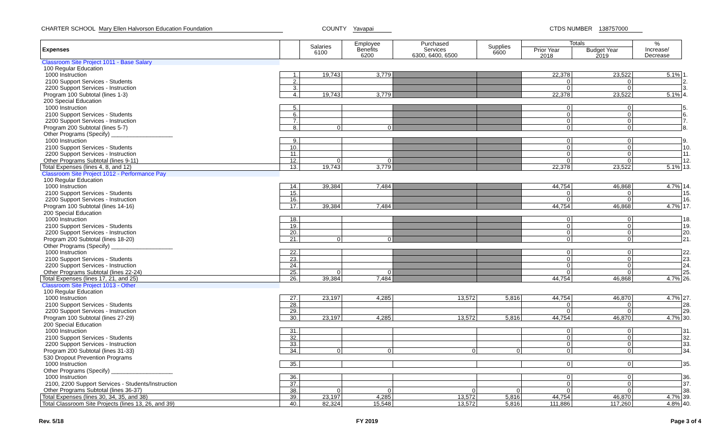CHARTER SCHOOL Mary Ellen Halvorson Education Foundation COUNTY Yavapai CTDS NUMBER 138757000
| Expenses | | Salaries 6100 | Employee Benefits 6200 | Purchased Services 6300, 6400, 6500 | Supplies 6600 | Totals | | % Increase/ Decrease | |
| --- | --- | --- | --- | --- | --- | --- | --- | --- | --- |
| | | | | | | Prior Year 2018 | Budget Year 2019 | | |
| Classroom Site Project 1011 - Base Salary | | | | | | | | | |
| 100 Regular Education | | | | | | | | | |
| 1000 Instruction | 1. | 19,743 | 3,779 | | | 22,378 | 23,522 | 5.1% | 1. |
| 2100 Support Services - Students | 2. | | | | | 0 | 0 | | 2. |
| 2200 Support Services - Instruction | 3. | | | | | 0 | 0 | | 3. |
| Program 100 Subtotal (lines 1-3) | 4. | 19,743 | 3,779 | | | 22,378 | 23,522 | 5.1% | 4. |
| 200 Special Education | | | | | | | | | |
| 1000 Instruction | 5. | | | | | 0 | 0 | | 5. |
| 2100 Support Services - Students | 6. | | | | | 0 | 0 | | 6. |
| 2200 Support Services - Instruction | 7. | | | | | 0 | 0 | | 7. |
| Program 200 Subtotal (lines 5-7) | 8. | 0 | 0 | | | 0 | 0 | | 8. |
| Other Programs (Specify) ___________________ | | | | | | | | | |
| 1000 Instruction | 9. | | | | | 0 | 0 | | 9. |
| 2100 Support Services - Students | 10. | | | | | 0 | 0 | | 10. |
| 2200 Support Services - Instruction | 11. | | | | | 0 | 0 | | 11. |
| Other Programs Subtotal (lines 9-11) | 12. | 0 | 0 | | | 0 | 0 | | 12. |
| Total Expenses (lines 4, 8, and 12) | 13. | 19,743 | 3,779 | | | 22,378 | 23,522 | 5.1% | 13. |
| Classroom Site Project 1012 - Performance Pay | | | | | | | | | |
| 100 Regular Education | | | | | | | | | |
| 1000 Instruction | 14. | 39,384 | 7,484 | | | 44,754 | 46,868 | 4.7% | 14. |
| 2100 Support Services - Students | 15. | | | | | 0 | 0 | | 15. |
| 2200 Support Services - Instruction | 16. | | | | | 0 | 0 | | 16. |
| Program 100 Subtotal (lines 14-16) | 17. | 39,384 | 7,484 | | | 44,754 | 46,868 | 4.7% | 17. |
| 200 Special Education | | | | | | | | | |
| 1000 Instruction | 18. | | | | | 0 | 0 | | 18. |
| 2100 Support Services - Students | 19. | | | | | 0 | 0 | | 19. |
| 2200 Support Services - Instruction | 20. | | | | | 0 | 0 | | 20. |
| Program 200 Subtotal (lines 18-20) | 21. | 0 | 0 | | | 0 | 0 | | 21. |
| Other Programs (Specify) ___________________ | | | | | | | | | |
| 1000 Instruction | 22. | | | | | 0 | 0 | | 22. |
| 2100 Support Services - Students | 23. | | | | | 0 | 0 | | 23. |
| 2200 Support Services - Instruction | 24. | | | | | 0 | 0 | | 24. |
| Other Programs Subtotal (lines 22-24) | 25. | 0 | 0 | | | 0 | 0 | | 25. |
| Total Expenses (lines 17, 21, and 25) | 26. | 39,384 | 7,484 | | | 44,754 | 46,868 | 4.7% | 26. |
| Classroom Site Project 1013 - Other | | | | | | | | | |
| 100 Regular Education | | | | | | | | | |
| 1000 Instruction | 27. | 23,197 | 4,285 | 13,572 | 5,816 | 44,754 | 46,870 | 4.7% | 27. |
| 2100 Support Services - Students | 28. | | | | | 0 | 0 | | 28. |
| 2200 Support Services - Instruction | 29. | | | | | 0 | 0 | | 29. |
| Program 100 Subtotal (lines 27-29) | 30. | 23,197 | 4,285 | 13,572 | 5,816 | 44,754 | 46,870 | 4.7% | 30. |
| 200 Special Education | | | | | | | | | |
| 1000 Instruction | 31. | | | | | 0 | 0 | | 31. |
| 2100 Support Services - Students | 32. | | | | | 0 | 0 | | 32. |
| 2200 Support Services - Instruction | 33. | | | | | 0 | 0 | | 33. |
| Program 200 Subtotal (lines 31-33) | 34. | 0 | 0 | 0 | 0 | 0 | 0 | | 34. |
| 530 Dropout Prevention Programs | | | | | | | | | |
| 1000 Instruction | 35. | | | | | 0 | 0 | | 35. |
| Other Programs (Specify) ___________________ | | | | | | | | | |
| 1000 Instruction | 36. | | | | | 0 | 0 | | 36. |
| 2100, 2200 Support Services - Students/Instruction | 37. | | | | | 0 | 0 | | 37. |
| Other Programs Subtotal (lines 36-37) | 38. | 0 | 0 | 0 | 0 | 0 | 0 | | 38. |
| Total Expenses (lines 30, 34, 35, and 38) | 39. | 23,197 | 4,285 | 13,572 | 5,816 | 44,754 | 46,870 | 4.7% | 39. |
| Total Classroom Site Projects (lines 13, 26, and 39) | 40. | 82,324 | 15,548 | 13,572 | 5,816 | 111,886 | 117,260 | 4.8% | 40. |
Rev. 5/18 FY 2019 Page 3 of 4